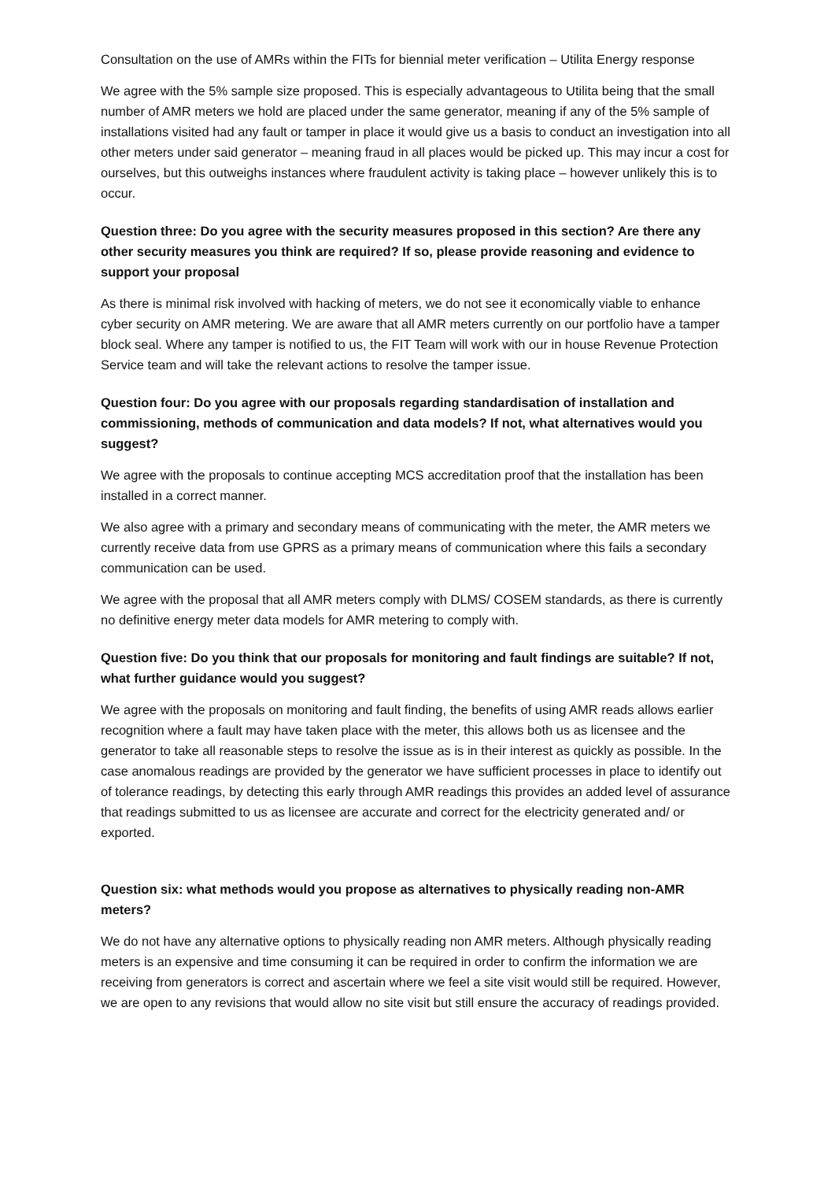Consultation on the use of AMRs within the FITs for biennial meter verification – Utilita Energy response
We agree with the 5% sample size proposed. This is especially advantageous to Utilita being that the small number of AMR meters we hold are placed under the same generator, meaning if any of the 5% sample of installations visited had any fault or tamper in place it would give us a basis to conduct an investigation into all other meters under said generator – meaning fraud in all places would be picked up. This may incur a cost for ourselves, but this outweighs instances where fraudulent activity is taking place – however unlikely this is to occur.
Question three: Do you agree with the security measures proposed in this section? Are there any other security measures you think are required? If so, please provide reasoning and evidence to support your proposal
As there is minimal risk involved with hacking of meters, we do not see it economically viable to enhance cyber security on AMR metering. We are aware that all AMR meters currently on our portfolio have a tamper block seal. Where any tamper is notified to us, the FIT Team will work with our in house Revenue Protection Service team and will take the relevant actions to resolve the tamper issue.
Question four: Do you agree with our proposals regarding standardisation of installation and commissioning, methods of communication and data models? If not, what alternatives would you suggest?
We agree with the proposals to continue accepting MCS accreditation proof that the installation has been installed in a correct manner.
We also agree with a primary and secondary means of communicating with the meter, the AMR meters we currently receive data from use GPRS as a primary means of communication where this fails a secondary communication can be used.
We agree with the proposal that all AMR meters comply with DLMS/ COSEM standards, as there is currently no definitive energy meter data models for AMR metering to comply with.
Question five: Do you think that our proposals for monitoring and fault findings are suitable? If not, what further guidance would you suggest?
We agree with the proposals on monitoring and fault finding, the benefits of using AMR reads allows earlier recognition where a fault may have taken place with the meter, this allows both us as licensee and the generator to take all reasonable steps to resolve the issue as is in their interest as quickly as possible. In the case anomalous readings are provided by the generator we have sufficient processes in place to identify out of tolerance readings, by detecting this early through AMR readings this provides an added level of assurance that readings submitted to us as licensee are accurate and correct for the electricity generated and/ or exported.
Question six: what methods would you propose as alternatives to physically reading non-AMR meters?
We do not have any alternative options to physically reading non AMR meters. Although physically reading meters is an expensive and time consuming it can be required in order to confirm the information we are receiving from generators is correct and ascertain where we feel a site visit would still be required. However, we are open to any revisions that would allow no site visit but still ensure the accuracy of readings provided.